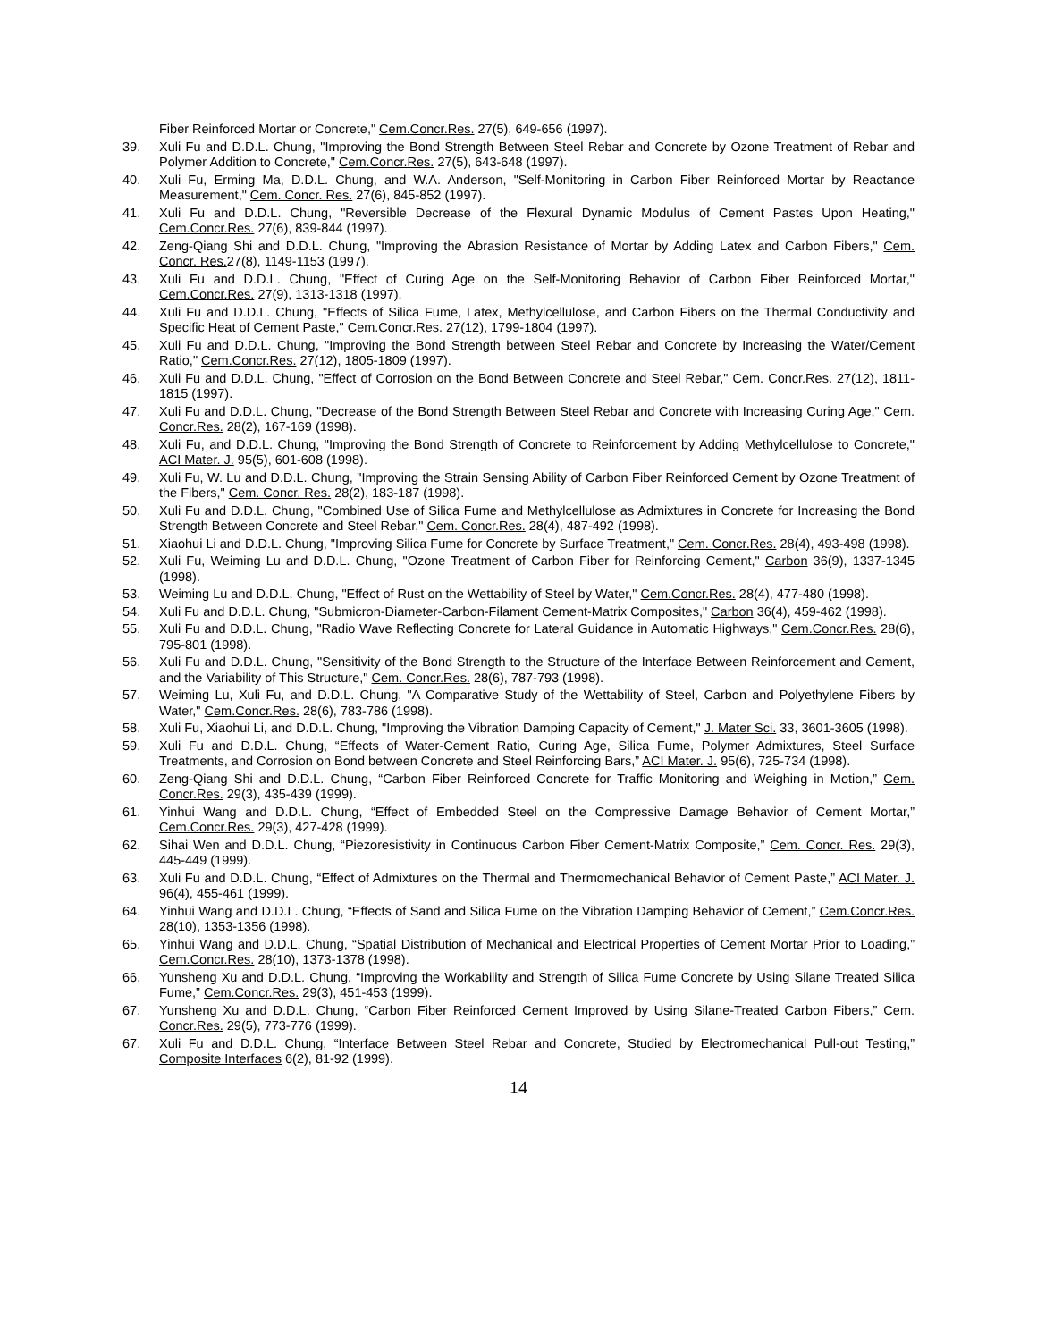Fiber Reinforced Mortar or Concrete," Cem.Concr.Res. 27(5), 649-656 (1997).
39. Xuli Fu and D.D.L. Chung, "Improving the Bond Strength Between Steel Rebar and Concrete by Ozone Treatment of Rebar and Polymer Addition to Concrete," Cem.Concr.Res. 27(5), 643-648 (1997).
40. Xuli Fu, Erming Ma, D.D.L. Chung, and W.A. Anderson, "Self-Monitoring in Carbon Fiber Reinforced Mortar by Reactance Measurement," Cem. Concr. Res. 27(6), 845-852 (1997).
41. Xuli Fu and D.D.L. Chung, "Reversible Decrease of the Flexural Dynamic Modulus of Cement Pastes Upon Heating," Cem.Concr.Res. 27(6), 839-844 (1997).
42. Zeng-Qiang Shi and D.D.L. Chung, "Improving the Abrasion Resistance of Mortar by Adding Latex and Carbon Fibers," Cem. Concr. Res. 27(8), 1149-1153 (1997).
43. Xuli Fu and D.D.L. Chung, "Effect of Curing Age on the Self-Monitoring Behavior of Carbon Fiber Reinforced Mortar," Cem.Concr.Res. 27(9), 1313-1318 (1997).
44. Xuli Fu and D.D.L. Chung, "Effects of Silica Fume, Latex, Methylcellulose, and Carbon Fibers on the Thermal Conductivity and Specific Heat of Cement Paste," Cem.Concr.Res. 27(12), 1799-1804 (1997).
45. Xuli Fu and D.D.L. Chung, "Improving the Bond Strength between Steel Rebar and Concrete by Increasing the Water/Cement Ratio," Cem.Concr.Res. 27(12), 1805-1809 (1997).
46. Xuli Fu and D.D.L. Chung, "Effect of Corrosion on the Bond Between Concrete and Steel Rebar," Cem. Concr.Res. 27(12), 1811-1815 (1997).
47. Xuli Fu and D.D.L. Chung, "Decrease of the Bond Strength Between Steel Rebar and Concrete with Increasing Curing Age," Cem. Concr.Res. 28(2), 167-169 (1998).
48. Xuli Fu, and D.D.L. Chung, "Improving the Bond Strength of Concrete to Reinforcement by Adding Methylcellulose to Concrete," ACI Mater. J. 95(5), 601-608 (1998).
49. Xuli Fu, W. Lu and D.D.L. Chung, "Improving the Strain Sensing Ability of Carbon Fiber Reinforced Cement by Ozone Treatment of the Fibers," Cem. Concr. Res. 28(2), 183-187 (1998).
50. Xuli Fu and D.D.L. Chung, "Combined Use of Silica Fume and Methylcellulose as Admixtures in Concrete for Increasing the Bond Strength Between Concrete and Steel Rebar," Cem. Concr.Res. 28(4), 487-492 (1998).
51. Xiaohui Li and D.D.L. Chung, "Improving Silica Fume for Concrete by Surface Treatment," Cem. Concr.Res. 28(4), 493-498 (1998).
52. Xuli Fu, Weiming Lu and D.D.L. Chung, "Ozone Treatment of Carbon Fiber for Reinforcing Cement," Carbon 36(9), 1337-1345 (1998).
53. Weiming Lu and D.D.L. Chung, "Effect of Rust on the Wettability of Steel by Water," Cem.Concr.Res. 28(4), 477-480 (1998).
54. Xuli Fu and D.D.L. Chung, "Submicron-Diameter-Carbon-Filament Cement-Matrix Composites," Carbon 36(4), 459-462 (1998).
55. Xuli Fu and D.D.L. Chung, "Radio Wave Reflecting Concrete for Lateral Guidance in Automatic Highways," Cem.Concr.Res. 28(6), 795-801 (1998).
56. Xuli Fu and D.D.L. Chung, "Sensitivity of the Bond Strength to the Structure of the Interface Between Reinforcement and Cement, and the Variability of This Structure," Cem. Concr.Res. 28(6), 787-793 (1998).
57. Weiming Lu, Xuli Fu, and D.D.L. Chung, "A Comparative Study of the Wettability of Steel, Carbon and Polyethylene Fibers by Water," Cem.Concr.Res. 28(6), 783-786 (1998).
58. Xuli Fu, Xiaohui Li, and D.D.L. Chung, "Improving the Vibration Damping Capacity of Cement," J. Mater Sci. 33, 3601-3605 (1998).
59. Xuli Fu and D.D.L. Chung, “Effects of Water-Cement Ratio, Curing Age, Silica Fume, Polymer Admixtures, Steel Surface Treatments, and Corrosion on Bond between Concrete and Steel Reinforcing Bars,” ACI Mater. J. 95(6), 725-734 (1998).
60. Zeng-Qiang Shi and D.D.L. Chung, “Carbon Fiber Reinforced Concrete for Traffic Monitoring and Weighing in Motion,” Cem. Concr.Res. 29(3), 435-439 (1999).
61. Yinhui Wang and D.D.L. Chung, “Effect of Embedded Steel on the Compressive Damage Behavior of Cement Mortar,” Cem.Concr.Res. 29(3), 427-428 (1999).
62. Sihai Wen and D.D.L. Chung, “Piezoresistivity in Continuous Carbon Fiber Cement-Matrix Composite,” Cem. Concr. Res. 29(3), 445-449 (1999).
63. Xuli Fu and D.D.L. Chung, “Effect of Admixtures on the Thermal and Thermomechanical Behavior of Cement Paste,” ACI Mater. J. 96(4), 455-461 (1999).
64. Yinhui Wang and D.D.L. Chung, “Effects of Sand and Silica Fume on the Vibration Damping Behavior of Cement,” Cem.Concr.Res. 28(10), 1353-1356 (1998).
65. Yinhui Wang and D.D.L. Chung, “Spatial Distribution of Mechanical and Electrical Properties of Cement Mortar Prior to Loading,” Cem.Concr.Res. 28(10), 1373-1378 (1998).
66. Yunsheng Xu and D.D.L. Chung, “Improving the Workability and Strength of Silica Fume Concrete by Using Silane Treated Silica Fume,” Cem.Concr.Res. 29(3), 451-453 (1999).
67. Yunsheng Xu and D.D.L. Chung, “Carbon Fiber Reinforced Cement Improved by Using Silane-Treated Carbon Fibers,” Cem. Concr.Res. 29(5), 773-776 (1999).
67. Xuli Fu and D.D.L. Chung, “Interface Between Steel Rebar and Concrete, Studied by Electromechanical Pull-out Testing,” Composite Interfaces 6(2), 81-92 (1999).
14